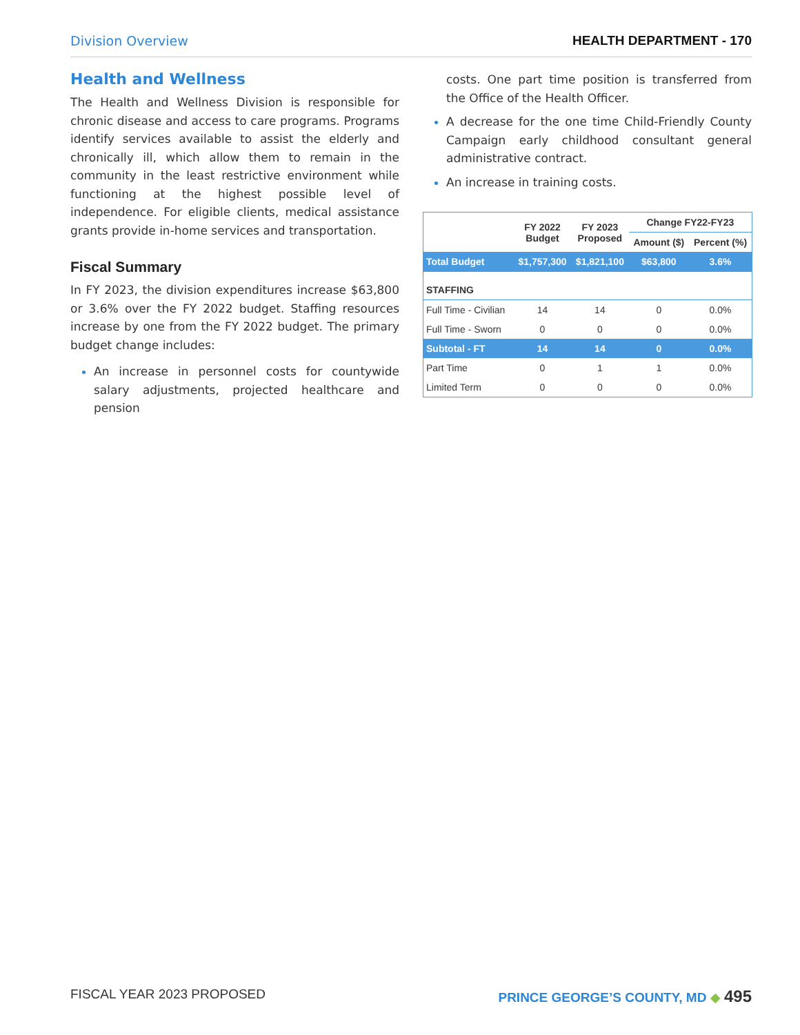Division Overview HEALTH DEPARTMENT - 170
Health and Wellness
The Health and Wellness Division is responsible for chronic disease and access to care programs. Programs identify services available to assist the elderly and chronically ill, which allow them to remain in the community in the least restrictive environment while functioning at the highest possible level of independence. For eligible clients, medical assistance grants provide in-home services and transportation.
Fiscal Summary
In FY 2023, the division expenditures increase $63,800 or 3.6% over the FY 2022 budget. Staffing resources increase by one from the FY 2022 budget. The primary budget change includes:
An increase in personnel costs for countywide salary adjustments, projected healthcare and pension
costs. One part time position is transferred from the Office of the Health Officer.
A decrease for the one time Child-Friendly County Campaign early childhood consultant general administrative contract.
An increase in training costs.
| | FY 2022 Budget | FY 2023 Proposed | Change FY22-FY23 | |
| --- | --- | --- | --- | --- |
| | | | Amount ($) | Percent (%) |
| Total Budget | $1,757,300 | $1,821,100 | $63,800 | 3.6% |
| STAFFING | | | | |
| Full Time - Civilian | 14 | 14 | 0 | 0.0% |
| Full Time - Sworn | 0 | 0 | 0 | 0.0% |
| Subtotal - FT | 14 | 14 | 0 | 0.0% |
| Part Time | 0 | 1 | 1 | 0.0% |
| Limited Term | 0 | 0 | 0 | 0.0% |
FISCAL YEAR 2023 PROPOSED PRINCE GEORGE’S COUNTY, MD ◆ 495